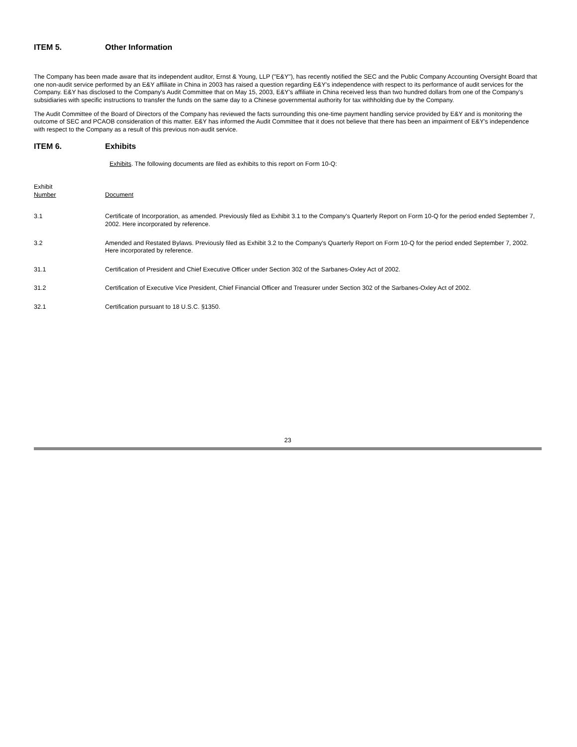ITEM 5. Other Information
The Company has been made aware that its independent auditor, Ernst & Young, LLP ("E&Y"), has recently notified the SEC and the Public Company Accounting Oversight Board that one non-audit service performed by an E&Y affiliate in China in 2003 has raised a question regarding E&Y's independence with respect to its performance of audit services for the Company. E&Y has disclosed to the Company's Audit Committee that on May 15, 2003, E&Y's affiliate in China received less than two hundred dollars from one of the Company's subsidiaries with specific instructions to transfer the funds on the same day to a Chinese governmental authority for tax withholding due by the Company.
The Audit Committee of the Board of Directors of the Company has reviewed the facts surrounding this one-time payment handling service provided by E&Y and is monitoring the outcome of SEC and PCAOB consideration of this matter. E&Y has informed the Audit Committee that it does not believe that there has been an impairment of E&Y's independence with respect to the Company as a result of this previous non-audit service.
ITEM 6. Exhibits
Exhibits. The following documents are filed as exhibits to this report on Form 10-Q:
| Exhibit Number | Document |
| 3.1 | Certificate of Incorporation, as amended. Previously filed as Exhibit 3.1 to the Company's Quarterly Report on Form 10-Q for the period ended September 7, 2002. Here incorporated by reference. |
| 3.2 | Amended and Restated Bylaws. Previously filed as Exhibit 3.2 to the Company's Quarterly Report on Form 10-Q for the period ended September 7, 2002. Here incorporated by reference. |
| 31.1 | Certification of President and Chief Executive Officer under Section 302 of the Sarbanes-Oxley Act of 2002. |
| 31.2 | Certification of Executive Vice President, Chief Financial Officer and Treasurer under Section 302 of the Sarbanes-Oxley Act of 2002. |
| 32.1 | Certification pursuant to 18 U.S.C. §1350. |
23